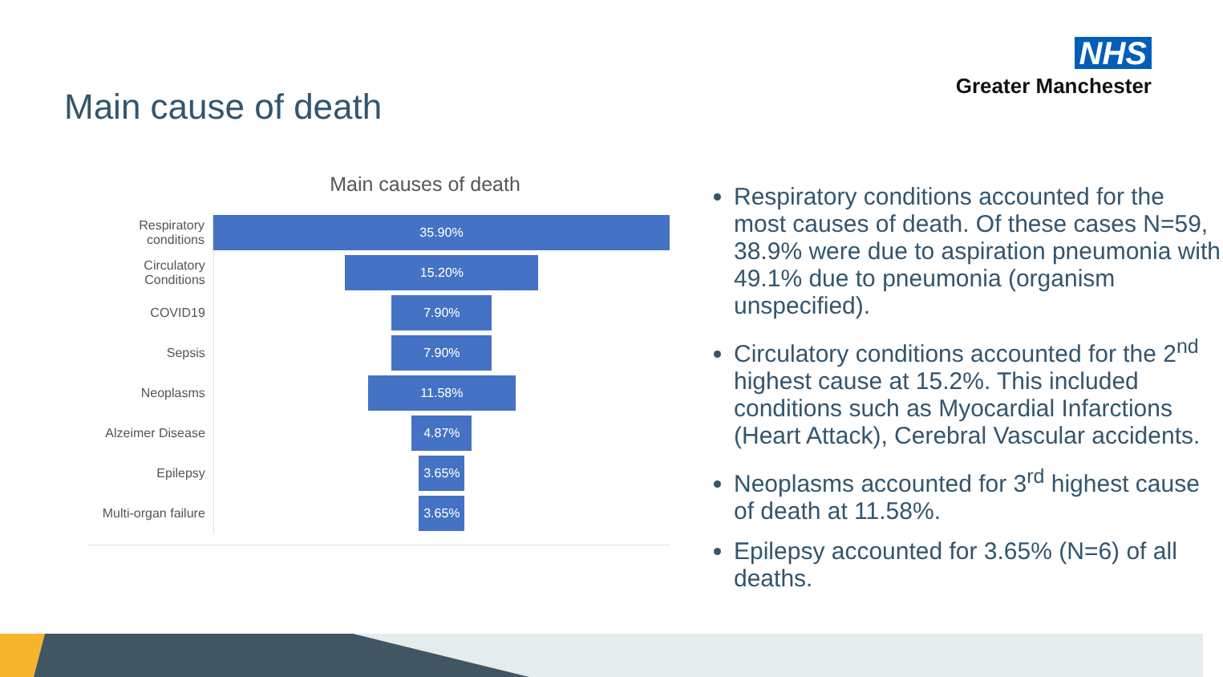NHS
Greater Manchester
Main cause of death
Main causes of death
Respiratory conditions
35.90%
Circulatory Conditions
15.20%
COVID19
7.90%
Sepsis
7.90%
Neoplasms
11.58%
Alzeimer Disease
4.87%
Epilepsy
3.65%
Multi-organ failure
3.65%
Respiratory conditions accounted for the most causes of death. Of these cases N=59, 38.9% were due to aspiration pneumonia with 49.1% due to pneumonia (organism unspecified).
Circulatory conditions accounted for the 2<sup>nd</sup> highest cause at 15.2%. This included conditions such as Myocardial Infarctions (Heart Attack), Cerebral Vascular accidents.
Neoplasms accounted for 3<sup>rd</sup> highest cause of death at 11.58%.
Epilepsy accounted for 3.65% (N=6) of all deaths.